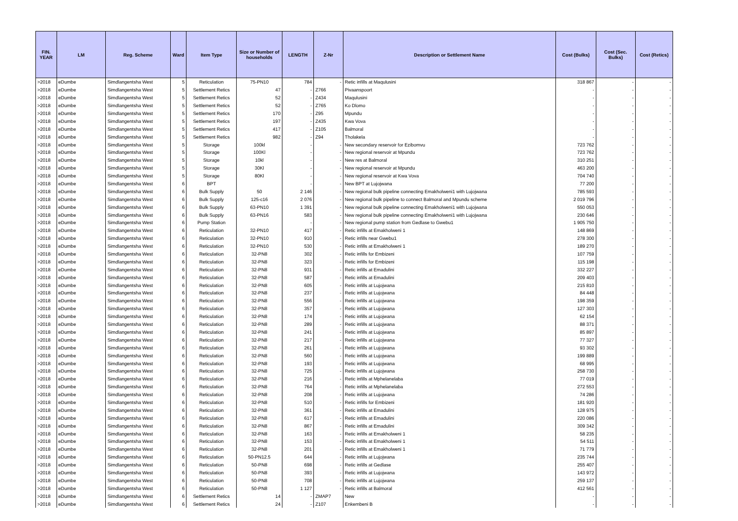| FIN. YEAR | LM | Reg. Scheme | Ward | Item Type | Size or Number of households | LENGTH | Z-Nr | Description or Settlement Name | Cost (Bulks) | Cost (Sec. Bulks) | Cost (Retics) |
| --- | --- | --- | --- | --- | --- | --- | --- | --- | --- | --- | --- |
| >2018 | eDumbe | Simdlangentsha West | 5 | Reticulation | 75-PN10 | 784 | - | Retic infills at Maqulusini | 318 867 | - | - |
| >2018 | eDumbe | Simdlangentsha West | 5 | Settlement Retics | 47 | - | Z766 | Pivaanspoort | - | - | - |
| >2018 | eDumbe | Simdlangentsha West | 5 | Settlement Retics | 52 | - | Z434 | Maqulusini | - | - | - |
| >2018 | eDumbe | Simdlangentsha West | 5 | Settlement Retics | 52 | - | Z765 | Ko Dlomo | - | - | - |
| >2018 | eDumbe | Simdlangentsha West | 5 | Settlement Retics | 170 | - | Z95 | Mpundu | - | - | - |
| >2018 | eDumbe | Simdlangentsha West | 5 | Settlement Retics | 197 | - | Z435 | Kwa Vova | - | - | - |
| >2018 | eDumbe | Simdlangentsha West | 5 | Settlement Retics | 417 | - | Z105 | Balmoral | - | - | - |
| >2018 | eDumbe | Simdlangentsha West | 5 | Settlement Retics | 982 | - | Z94 | Tholakela | - | - | - |
| >2018 | eDumbe | Simdlangentsha West | 5 | Storage | 100kl | - | - | New secondary reservoir for Ezibomvu | 723 762 | - | - |
| >2018 | eDumbe | Simdlangentsha West | 5 | Storage | 100Kl | - | - | New regional reservoir at Mpundu | 723 762 | - | - |
| >2018 | eDumbe | Simdlangentsha West | 5 | Storage | 10kl | - | - | New res at Balmoral | 310 251 | - | - |
| >2018 | eDumbe | Simdlangentsha West | 5 | Storage | 30Kl | - | - | New regional reservoir at Mpundu | 463 200 | - | - |
| >2018 | eDumbe | Simdlangentsha West | 5 | Storage | 80Kl | - | - | New regional reservoir at Kwa Vova | 704 740 | - | - |
| >2018 | eDumbe | Simdlangentsha West | 6 | BPT | | - | - | New BPT at Lujojwana | 77 200 | - | - |
| >2018 | eDumbe | Simdlangentsha West | 6 | Bulk Supply | 50 | 2 146 | - | New regional bulk pipeline connecting Emakholweni1 with Lujojwana | 785 593 | - | - |
| >2018 | eDumbe | Simdlangentsha West | 6 | Bulk Supply | 125-c16 | 2 076 | - | New regional bulk pipeline to connect Balmoral and Mpundu scheme | 2 019 796 | - | - |
| >2018 | eDumbe | Simdlangentsha West | 6 | Bulk Supply | 63-PN10 | 1 391 | - | New regional bulk pipeline connecting Emakholweni1 with Lujojwana | 550 053 | - | - |
| >2018 | eDumbe | Simdlangentsha West | 6 | Bulk Supply | 63-PN16 | 583 | - | New regional bulk pipeline connecting Emakholweni1 with Lujojwana | 230 646 | - | - |
| >2018 | eDumbe | Simdlangentsha West | 6 | Pump Station | | - | - | New regional pump station from Gedlase to Gwebu1 | 1 905 750 | - | - |
| >2018 | eDumbe | Simdlangentsha West | 6 | Reticulation | 32-PN10 | 417 | - | Retic infills at Emakholweni 1 | 148 869 | - | - |
| >2018 | eDumbe | Simdlangentsha West | 6 | Reticulation | 32-PN10 | 910 | - | Retic infills near Gwebu1 | 278 300 | - | - |
| >2018 | eDumbe | Simdlangentsha West | 6 | Reticulation | 32-PN10 | 530 | - | Retic infills at Emakholweni 1 | 189 270 | - | - |
| >2018 | eDumbe | Simdlangentsha West | 6 | Reticulation | 32-PN8 | 302 | - | Retic infills for Embizeni | 107 759 | - | - |
| >2018 | eDumbe | Simdlangentsha West | 6 | Reticulation | 32-PN8 | 323 | - | Retic infills for Embizeni | 115 198 | - | - |
| >2018 | eDumbe | Simdlangentsha West | 6 | Reticulation | 32-PN8 | 931 | - | Retic infills at Emadulini | 332 227 | - | - |
| >2018 | eDumbe | Simdlangentsha West | 6 | Reticulation | 32-PN8 | 587 | - | Retic infills at Emadulini | 209 403 | - | - |
| >2018 | eDumbe | Simdlangentsha West | 6 | Reticulation | 32-PN8 | 605 | - | Retic infills at Lujojwana | 215 810 | - | - |
| >2018 | eDumbe | Simdlangentsha West | 6 | Reticulation | 32-PN8 | 237 | - | Retic infills at Lujojwana | 84 448 | - | - |
| >2018 | eDumbe | Simdlangentsha West | 6 | Reticulation | 32-PN8 | 556 | - | Retic infills at Lujojwana | 198 359 | - | - |
| >2018 | eDumbe | Simdlangentsha West | 6 | Reticulation | 32-PN8 | 357 | - | Retic infills at Lujojwana | 127 303 | - | - |
| >2018 | eDumbe | Simdlangentsha West | 6 | Reticulation | 32-PN8 | 174 | - | Retic infills at Lujojwana | 62 154 | - | - |
| >2018 | eDumbe | Simdlangentsha West | 6 | Reticulation | 32-PN8 | 289 | - | Retic infills at Lujojwana | 88 371 | - | - |
| >2018 | eDumbe | Simdlangentsha West | 6 | Reticulation | 32-PN8 | 241 | - | Retic infills at Lujojwana | 85 897 | - | - |
| >2018 | eDumbe | Simdlangentsha West | 6 | Reticulation | 32-PN8 | 217 | - | Retic infills at Lujojwana | 77 327 | - | - |
| >2018 | eDumbe | Simdlangentsha West | 6 | Reticulation | 32-PN8 | 261 | - | Retic infills at Lujojwana | 93 302 | - | - |
| >2018 | eDumbe | Simdlangentsha West | 6 | Reticulation | 32-PN8 | 560 | - | Retic infills at Lujojwana | 199 889 | - | - |
| >2018 | eDumbe | Simdlangentsha West | 6 | Reticulation | 32-PN8 | 193 | - | Retic infills at Lujojwana | 68 995 | - | - |
| >2018 | eDumbe | Simdlangentsha West | 6 | Reticulation | 32-PN8 | 725 | - | Retic infills at Lujojwana | 258 730 | - | - |
| >2018 | eDumbe | Simdlangentsha West | 6 | Reticulation | 32-PN8 | 216 | - | Retic infills at Mphelanelaba | 77 019 | - | - |
| >2018 | eDumbe | Simdlangentsha West | 6 | Reticulation | 32-PN8 | 764 | - | Retic infills at Mphelanelaba | 272 553 | - | - |
| >2018 | eDumbe | Simdlangentsha West | 6 | Reticulation | 32-PN8 | 208 | - | Retic infills at Lujojwana | 74 286 | - | - |
| >2018 | eDumbe | Simdlangentsha West | 6 | Reticulation | 32-PN8 | 510 | - | Retic infills for Embizeni | 181 920 | - | - |
| >2018 | eDumbe | Simdlangentsha West | 6 | Reticulation | 32-PN8 | 361 | - | Retic infills at Emadulini | 128 975 | - | - |
| >2018 | eDumbe | Simdlangentsha West | 6 | Reticulation | 32-PN8 | 617 | - | Retic infills at Emadulini | 220 086 | - | - |
| >2018 | eDumbe | Simdlangentsha West | 6 | Reticulation | 32-PN8 | 867 | - | Retic infills at Emadulini | 309 342 | - | - |
| >2018 | eDumbe | Simdlangentsha West | 6 | Reticulation | 32-PN8 | 163 | - | Retic infills at Emakholweni 1 | 58 235 | - | - |
| >2018 | eDumbe | Simdlangentsha West | 6 | Reticulation | 32-PN8 | 153 | - | Retic infills at Emakholweni 1 | 54 511 | - | - |
| >2018 | eDumbe | Simdlangentsha West | 6 | Reticulation | 32-PN8 | 201 | - | Retic infills at Emakholweni 1 | 71 779 | - | - |
| >2018 | eDumbe | Simdlangentsha West | 6 | Reticulation | 50-PN12.5 | 644 | - | Retic infills at Lujojwana | 235 744 | - | - |
| >2018 | eDumbe | Simdlangentsha West | 6 | Reticulation | 50-PN8 | 698 | - | Retic infills at Gedlase | 255 407 | - | - |
| >2018 | eDumbe | Simdlangentsha West | 6 | Reticulation | 50-PN8 | 393 | - | Retic infills at Lujojwana | 143 972 | - | - |
| >2018 | eDumbe | Simdlangentsha West | 6 | Reticulation | 50-PN8 | 708 | - | Retic infills at Lujojwana | 259 137 | - | - |
| >2018 | eDumbe | Simdlangentsha West | 6 | Reticulation | 50-PN8 | 1 127 | - | Retic infills at Balmoral | 412 561 | - | - |
| >2018 | eDumbe | Simdlangentsha West | 6 | Settlement Retics | 14 | - | ZMAP7 | New | - | - | - |
| >2018 | eDumbe | Simdlangentsha West | 6 | Settlement Retics | 24 | - | Z107 | Enkembeni B | - | - | - |